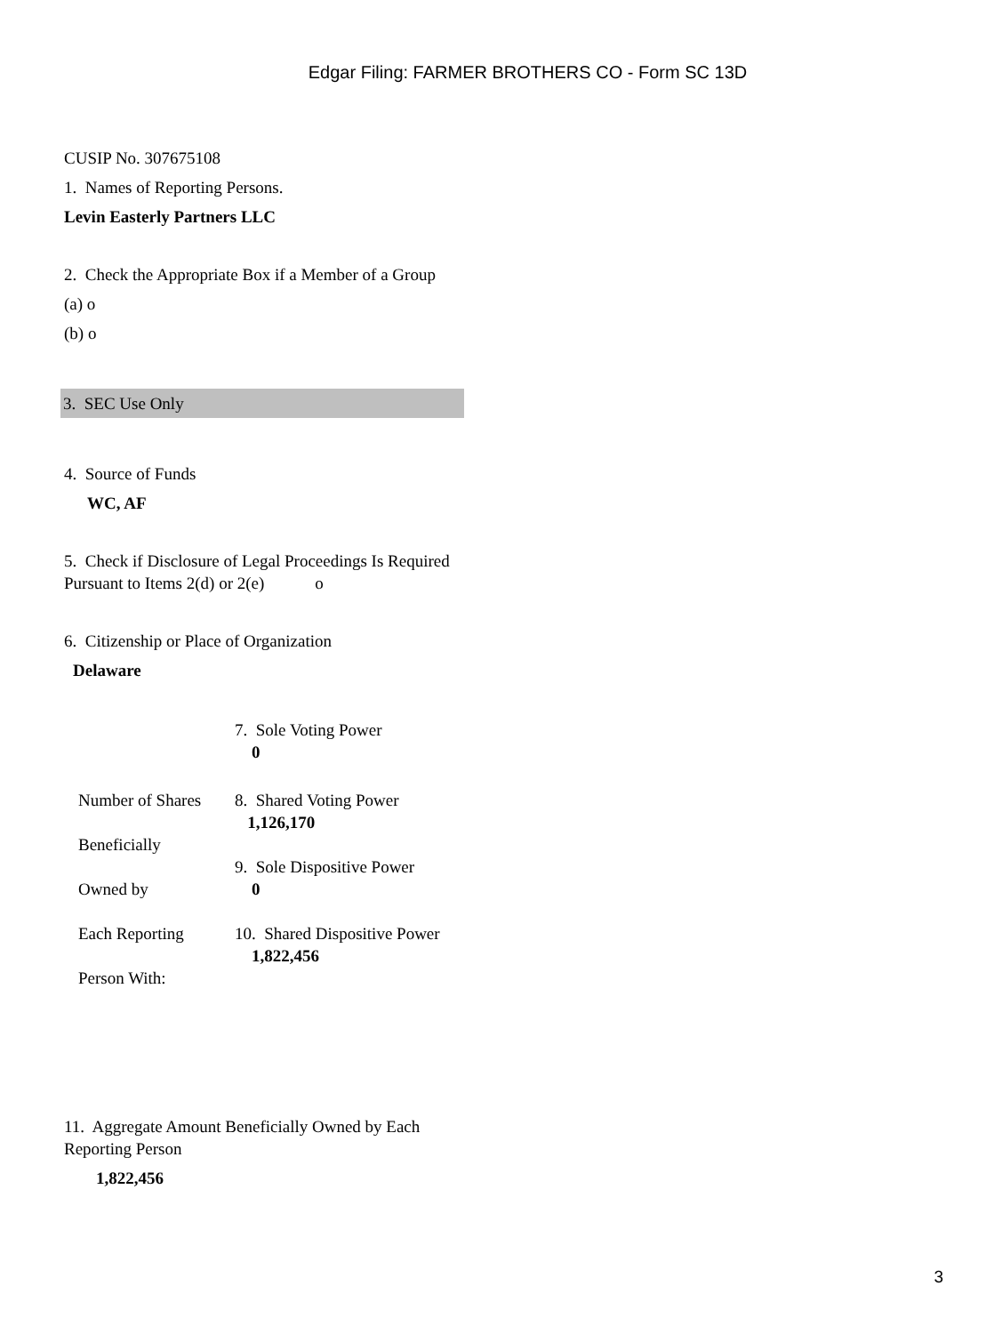Edgar Filing: FARMER BROTHERS CO - Form SC 13D
CUSIP No. 307675108
1. Names of Reporting Persons.
Levin Easterly Partners LLC
2. Check the Appropriate Box if a Member of a Group
(a) o
(b) o
3. SEC Use Only
4. Source of Funds
WC, AF
5. Check if Disclosure of Legal Proceedings Is Required Pursuant to Items 2(d) or 2(e) o
6. Citizenship or Place of Organization
Delaware
| | 7. Sole Voting Power 0 |
| Number of Shares Beneficially Owned by Each Reporting Person With: | 8. Shared Voting Power 1,126,170 9. Sole Dispositive Power 0 10. Shared Dispositive Power 1,822,456 |
11. Aggregate Amount Beneficially Owned by Each Reporting Person
1,822,456
3